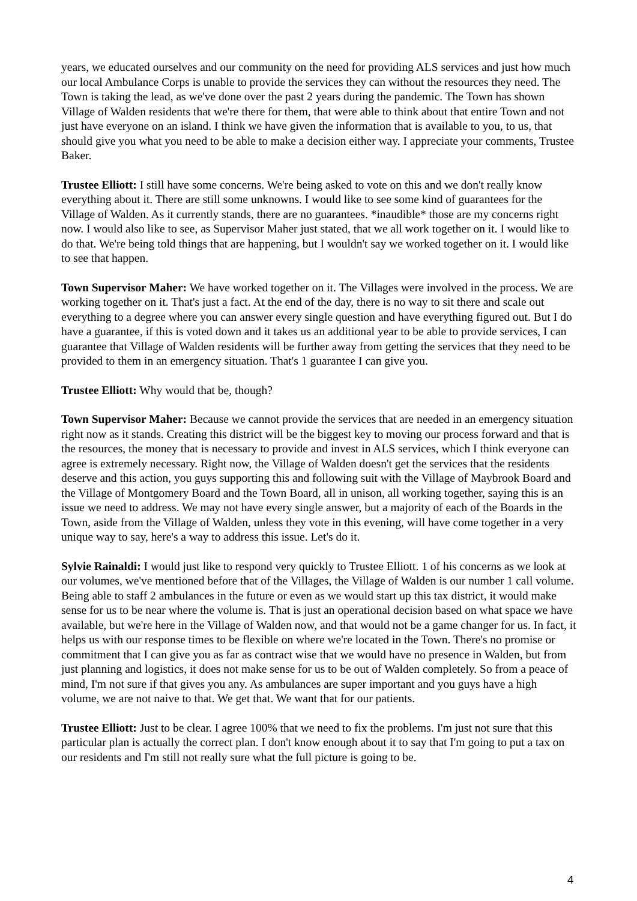years, we educated ourselves and our community on the need for providing ALS services and just how much our local Ambulance Corps is unable to provide the services they can without the resources they need. The Town is taking the lead, as we've done over the past 2 years during the pandemic. The Town has shown Village of Walden residents that we're there for them, that were able to think about that entire Town and not just have everyone on an island. I think we have given the information that is available to you, to us, that should give you what you need to be able to make a decision either way. I appreciate your comments, Trustee Baker.
Trustee Elliott: I still have some concerns. We're being asked to vote on this and we don't really know everything about it. There are still some unknowns. I would like to see some kind of guarantees for the Village of Walden. As it currently stands, there are no guarantees. *inaudible* those are my concerns right now. I would also like to see, as Supervisor Maher just stated, that we all work together on it. I would like to do that. We're being told things that are happening, but I wouldn't say we worked together on it. I would like to see that happen.
Town Supervisor Maher: We have worked together on it. The Villages were involved in the process. We are working together on it. That's just a fact. At the end of the day, there is no way to sit there and scale out everything to a degree where you can answer every single question and have everything figured out. But I do have a guarantee, if this is voted down and it takes us an additional year to be able to provide services, I can guarantee that Village of Walden residents will be further away from getting the services that they need to be provided to them in an emergency situation. That's 1 guarantee I can give you.
Trustee Elliott: Why would that be, though?
Town Supervisor Maher: Because we cannot provide the services that are needed in an emergency situation right now as it stands. Creating this district will be the biggest key to moving our process forward and that is the resources, the money that is necessary to provide and invest in ALS services, which I think everyone can agree is extremely necessary. Right now, the Village of Walden doesn't get the services that the residents deserve and this action, you guys supporting this and following suit with the Village of Maybrook Board and the Village of Montgomery Board and the Town Board, all in unison, all working together, saying this is an issue we need to address. We may not have every single answer, but a majority of each of the Boards in the Town, aside from the Village of Walden, unless they vote in this evening, will have come together in a very unique way to say, here's a way to address this issue. Let's do it.
Sylvie Rainaldi: I would just like to respond very quickly to Trustee Elliott. 1 of his concerns as we look at our volumes, we've mentioned before that of the Villages, the Village of Walden is our number 1 call volume. Being able to staff 2 ambulances in the future or even as we would start up this tax district, it would make sense for us to be near where the volume is. That is just an operational decision based on what space we have available, but we're here in the Village of Walden now, and that would not be a game changer for us. In fact, it helps us with our response times to be flexible on where we're located in the Town. There's no promise or commitment that I can give you as far as contract wise that we would have no presence in Walden, but from just planning and logistics, it does not make sense for us to be out of Walden completely. So from a peace of mind, I'm not sure if that gives you any. As ambulances are super important and you guys have a high volume, we are not naive to that. We get that. We want that for our patients.
Trustee Elliott: Just to be clear. I agree 100% that we need to fix the problems. I'm just not sure that this particular plan is actually the correct plan. I don't know enough about it to say that I'm going to put a tax on our residents and I'm still not really sure what the full picture is going to be.
4